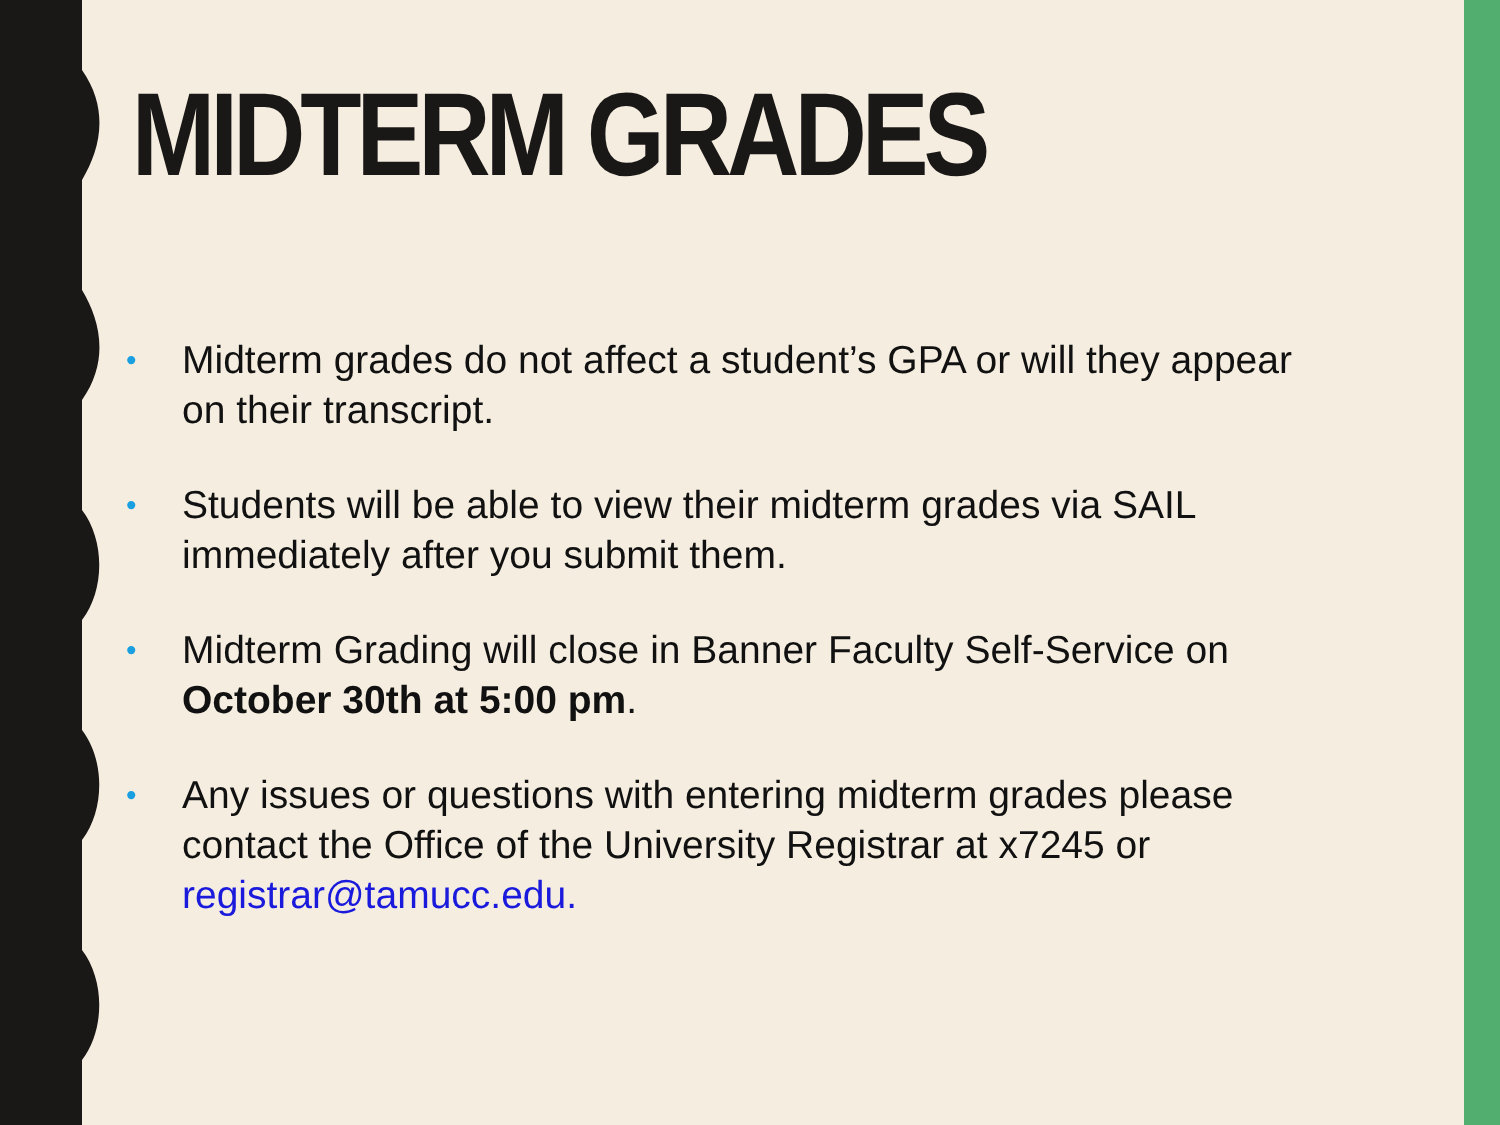MIDTERM GRADES
• Midterm grades do not affect a student’s GPA or will they appear on their transcript.
• Students will be able to view their midterm grades via SAIL immediately after you submit them.
• Midterm Grading will close in Banner Faculty Self-Service on October 30th at 5:00 pm.
• Any issues or questions with entering midterm grades please contact the Office of the University Registrar at x7245 or registrar@tamucc.edu.